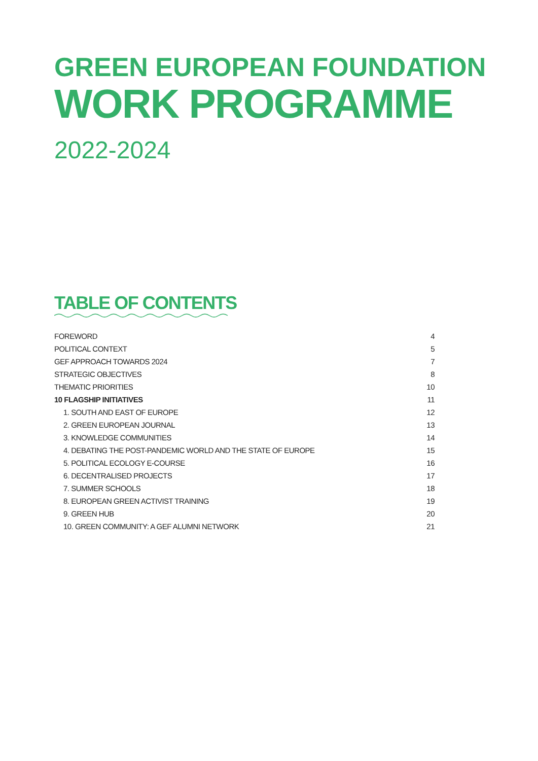GREEN EUROPEAN FOUNDATION
WORK PROGRAMME
2022-2024
TABLE OF CONTENTS
| FOREWORD | 4 |
| POLITICAL CONTEXT | 5 |
| GEF APPROACH TOWARDS 2024 | 7 |
| STRATEGIC OBJECTIVES | 8 |
| THEMATIC PRIORITIES | 10 |
| 10 FLAGSHIP INITIATIVES | 11 |
| 1. SOUTH AND EAST OF EUROPE | 12 |
| 2. GREEN EUROPEAN JOURNAL | 13 |
| 3. KNOWLEDGE COMMUNITIES | 14 |
| 4. DEBATING THE POST-PANDEMIC WORLD AND THE STATE OF EUROPE | 15 |
| 5. POLITICAL ECOLOGY E-COURSE | 16 |
| 6. DECENTRALISED PROJECTS | 17 |
| 7. SUMMER SCHOOLS | 18 |
| 8. EUROPEAN GREEN ACTIVIST TRAINING | 19 |
| 9. GREEN HUB | 20 |
| 10. GREEN COMMUNITY: A GEF ALUMNI NETWORK | 21 |